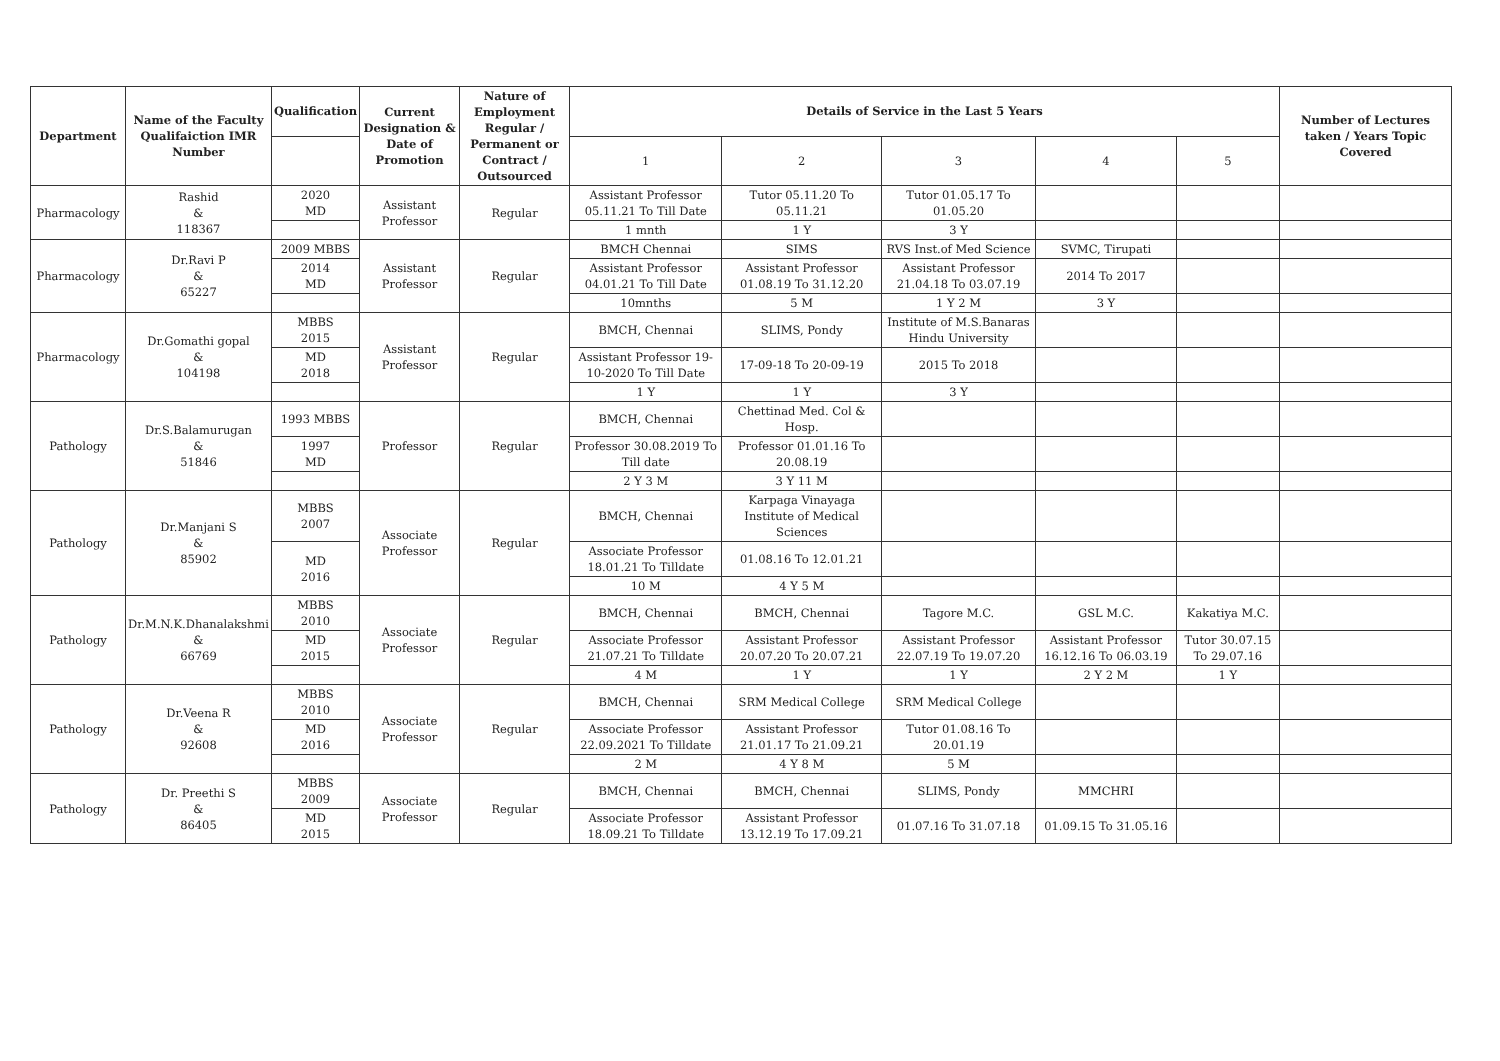| Department | Name of the Faculty Qualifaiction IMR Number | Qualification | Current Designation & Date of Promotion | Nature of Employment Regular / Permanent or Contract / Outsourced | Details of Service in the Last 5 Years | | | | | Number of Lectures taken / Years Topic Covered |
| --- | --- | --- | --- | --- | --- | --- | --- | --- | --- | --- |
| | | | | | 1 | 2 | 3 | 4 | 5 | |
| Pharmacology | Rashid & 118367 | 2020 MD | Assistant Professor | Regular | Assistant Professor 05.11.21 To Till Date | Tutor 05.11.20 To 05.11.21 | Tutor 01.05.17 To 01.05.20 | | | |
| | | | | | 1 mnth | 1 Y | 3 Y | | | |
| Pharmacology | Dr.Ravi P & 65227 | 2009 MBBS | Assistant Professor | Regular | BMCH Chennai | SIMS | RVS Inst.of Med Science | SVMC, Tirupati | | |
| | | 2014 MD | | | Assistant Professor 04.01.21 To Till Date | Assistant Professor 01.08.19 To 31.12.20 | Assistant Professor 21.04.18 To 03.07.19 | 2014 To 2017 | | |
| | | | | | 10mnths | 5 M | 1 Y 2 M | 3 Y | | |
| Pharmacology | Dr.Gomathi gopal & 104198 | MBBS 2015 | Assistant Professor | Regular | BMCH, Chennai | SLIMS, Pondy | Institute of M.S.Banaras Hindu University | | | |
| | | MD 2018 | | | Assistant Professor 19-10-2020 To Till Date | 17-09-18 To 20-09-19 | 2015 To 2018 | | | |
| | | | | | 1 Y | 1 Y | 3 Y | | | |
| Pathology | Dr.S.Balamurugan & 51846 | 1993 MBBS | Professor | Regular | BMCH, Chennai | Chettinad Med. Col & Hosp. | | | | |
| | | 1997 MD | | | Professor 30.08.2019 To Till date | Professor 01.01.16 To 20.08.19 | | | | |
| | | | | | 2 Y 3 M | 3 Y 11 M | | | | |
| Pathology | Dr.Manjani S & 85902 | MBBS 2007 | Associate Professor | Regular | BMCH, Chennai | Karpaga Vinayaga Institute of Medical Sciences | | | | |
| | | MD 2016 | | | Associate Professor 18.01.21 To Tilldate | 01.08.16 To 12.01.21 | | | | |
| | | | | | 10 M | 4 Y 5 M | | | | |
| Pathology | Dr.M.N.K.Dhanalakshmi & 66769 | MBBS 2010 | Associate Professor | Regular | BMCH, Chennai | BMCH, Chennai | Tagore M.C. | GSL M.C. | Kakatiya M.C. | |
| | | MD 2015 | | | Associate Professor 21.07.21 To Tilldate | Assistant Professor 20.07.20 To 20.07.21 | Assistant Professor 22.07.19 To 19.07.20 | Assistant Professor 16.12.16 To 06.03.19 | Tutor 30.07.15 To 29.07.16 | |
| | | | | | 4 M | 1 Y | 1 Y | 2 Y 2 M | 1 Y | |
| Pathology | Dr.Veena R & 92608 | MBBS 2010 | Associate Professor | Regular | BMCH, Chennai | SRM Medical College | SRM Medical College | | | |
| | | MD 2016 | | | Associate Professor 22.09.2021 To Tilldate | Assistant Professor 21.01.17 To 21.09.21 | Tutor 01.08.16 To 20.01.19 | | | |
| | | | | | 2 M | 4 Y 8 M | 5 M | | | |
| Pathology | Dr. Preethi S & 86405 | MBBS 2009 | Associate Professor | Regular | BMCH, Chennai | BMCH, Chennai | SLIMS, Pondy | MMCHRI | | |
| | | MD 2015 | | | Associate Professor 18.09.21 To Tilldate | Assistant Professor 13.12.19 To 17.09.21 | 01.07.16 To 31.07.18 | 01.09.15 To 31.05.16 | | |